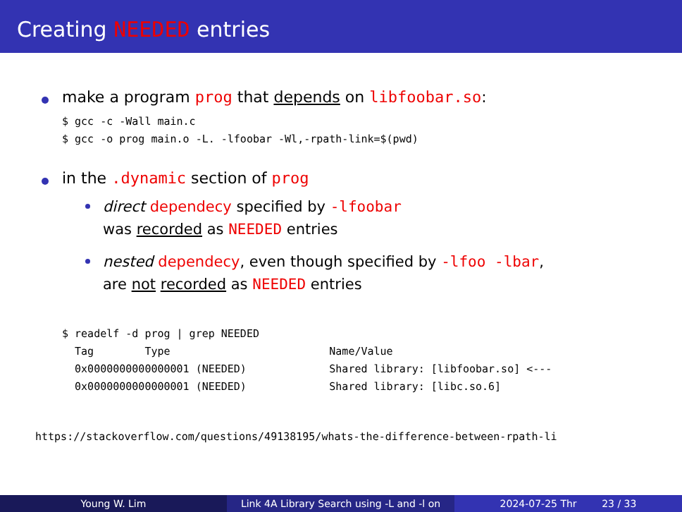Creating NEEDED entries
make a program prog that depends on libfoobar.so:
$ gcc -c -Wall main.c
$ gcc -o prog main.o -L. -lfoobar -Wl,-rpath-link=$(pwd)
in the .dynamic section of prog
direct dependecy specified by -lfoobar
was recorded as NEEDED entries
nested dependecy, even though specified by -lfoo -lbar,
are not recorded as NEEDED entries
$ readelf -d prog | grep NEEDED
  Tag        Type                         Name/Value
  0x0000000000000001 (NEEDED)             Shared library: [libfoobar.so] <---
  0x0000000000000001 (NEEDED)             Shared library: [libc.so.6]
https://stackoverflow.com/questions/49138195/whats-the-difference-between-rpath-li
Young W. Lim Link 4A Library Search using -L and -l on
2024-07-25 Thr 23 / 33